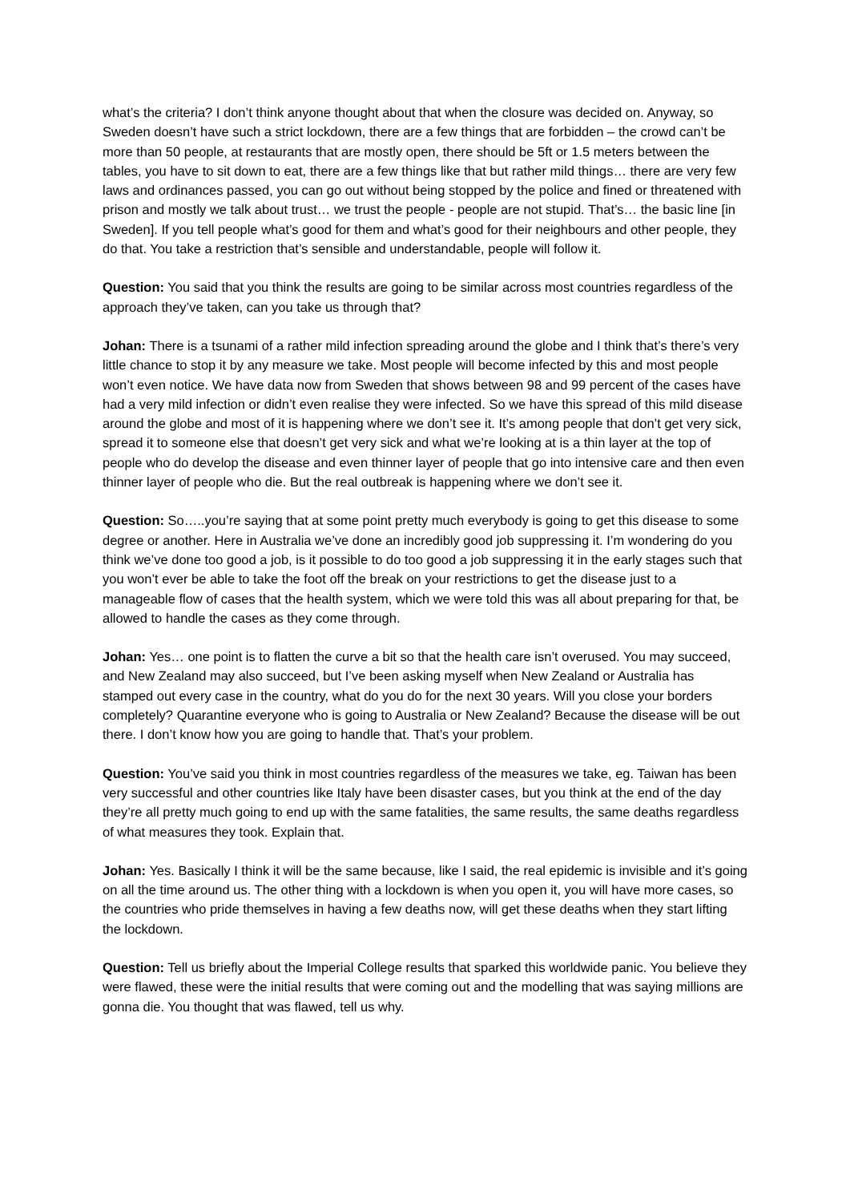what’s the criteria? I don’t think anyone thought about that when the closure was decided on. Anyway, so Sweden doesn’t have such a strict lockdown, there are a few things that are forbidden – the crowd can’t be more than 50 people, at restaurants that are mostly open, there should be 5ft or 1.5 meters between the tables, you have to sit down to eat, there are a few things like that but rather mild things… there are very few laws and ordinances passed, you can go out without being stopped by the police and fined or threatened with prison and mostly we talk about trust… we trust the people - people are not stupid. That’s… the basic line [in Sweden]. If you tell people what’s good for them and what’s good for their neighbours and other people, they do that. You take a restriction that’s sensible and understandable, people will follow it.
Question: You said that you think the results are going to be similar across most countries regardless of the approach they’ve taken, can you take us through that?
Johan: There is a tsunami of a rather mild infection spreading around the globe and I think that’s there’s very little chance to stop it by any measure we take. Most people will become infected by this and most people won’t even notice. We have data now from Sweden that shows between 98 and 99 percent of the cases have had a very mild infection or didn’t even realise they were infected. So we have this spread of this mild disease around the globe and most of it is happening where we don’t see it. It’s among people that don’t get very sick, spread it to someone else that doesn’t get very sick and what we’re looking at is a thin layer at the top of people who do develop the disease and even thinner layer of people that go into intensive care and then even thinner layer of people who die. But the real outbreak is happening where we don’t see it.
Question: So…..you’re saying that at some point pretty much everybody is going to get this disease to some degree or another. Here in Australia we’ve done an incredibly good job suppressing it. I’m wondering do you think we’ve done too good a job, is it possible to do too good a job suppressing it in the early stages such that you won’t ever be able to take the foot off the break on your restrictions to get the disease just to a manageable flow of cases that the health system, which we were told this was all about preparing for that, be allowed to handle the cases as they come through.
Johan: Yes… one point is to flatten the curve a bit so that the health care isn’t overused. You may succeed, and New Zealand may also succeed, but I’ve been asking myself when New Zealand or Australia has stamped out every case in the country, what do you do for the next 30 years. Will you close your borders completely? Quarantine everyone who is going to Australia or New Zealand? Because the disease will be out there. I don’t know how you are going to handle that. That’s your problem.
Question: You’ve said you think in most countries regardless of the measures we take, eg. Taiwan has been very successful and other countries like Italy have been disaster cases, but you think at the end of the day they’re all pretty much going to end up with the same fatalities, the same results, the same deaths regardless of what measures they took. Explain that.
Johan: Yes. Basically I think it will be the same because, like I said, the real epidemic is invisible and it’s going on all the time around us. The other thing with a lockdown is when you open it, you will have more cases, so the countries who pride themselves in having a few deaths now, will get these deaths when they start lifting the lockdown.
Question: Tell us briefly about the Imperial College results that sparked this worldwide panic. You believe they were flawed, these were the initial results that were coming out and the modelling that was saying millions are gonna die. You thought that was flawed, tell us why.